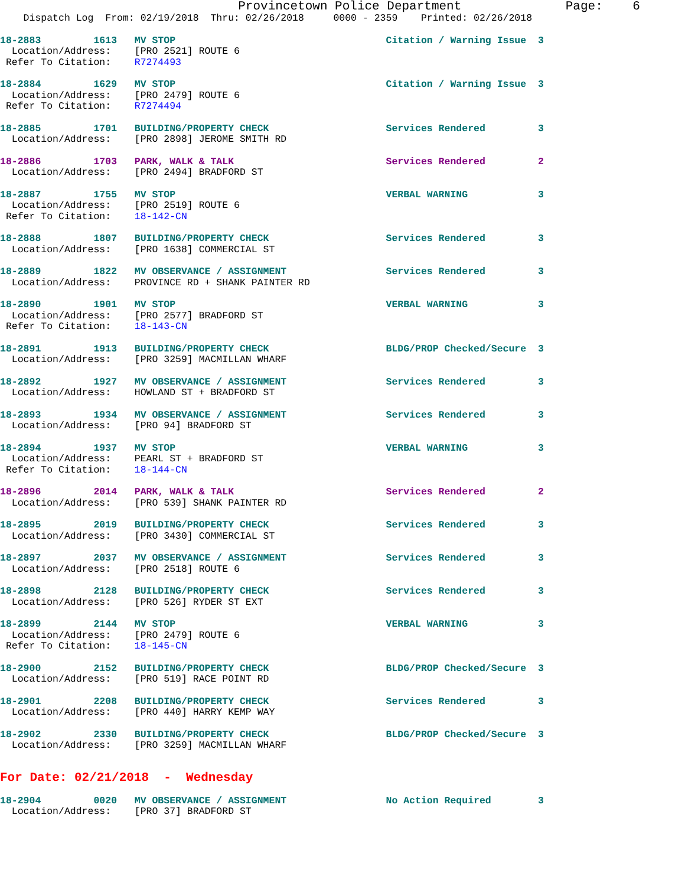Provincetown Police Department              Page:    6
    Dispatch Log  From: 02/19/2018  Thru: 02/26/2018     0000 - 2359    Printed: 02/26/2018
18-2883         1613   MV STOP                                    Citation / Warning Issue  3
  Location/Address:    [PRO 2521] ROUTE 6
 Refer To Citation:    R7274493
18-2884         1629   MV STOP                                    Citation / Warning Issue  3
  Location/Address:    [PRO 2479] ROUTE 6
 Refer To Citation:    R7274494
18-2885         1701   BUILDING/PROPERTY CHECK                    Services Rendered         3
  Location/Address:    [PRO 2898] JEROME SMITH RD
18-2886         1703   PARK, WALK & TALK                          Services Rendered         2
  Location/Address:    [PRO 2494] BRADFORD ST
18-2887         1755   MV STOP                                    VERBAL WARNING            3
  Location/Address:    [PRO 2519] ROUTE 6
 Refer To Citation:    18-142-CN
18-2888         1807   BUILDING/PROPERTY CHECK                    Services Rendered         3
  Location/Address:    [PRO 1638] COMMERCIAL ST
18-2889         1822   MV OBSERVANCE / ASSIGNMENT                 Services Rendered         3
  Location/Address:    PROVINCE RD + SHANK PAINTER RD
18-2890         1901   MV STOP                                    VERBAL WARNING            3
  Location/Address:    [PRO 2577] BRADFORD ST
 Refer To Citation:    18-143-CN
18-2891         1913   BUILDING/PROPERTY CHECK                    BLDG/PROP Checked/Secure  3
  Location/Address:    [PRO 3259] MACMILLAN WHARF
18-2892         1927   MV OBSERVANCE / ASSIGNMENT                 Services Rendered         3
  Location/Address:    HOWLAND ST + BRADFORD ST
18-2893         1934   MV OBSERVANCE / ASSIGNMENT                 Services Rendered         3
  Location/Address:    [PRO 94] BRADFORD ST
18-2894         1937   MV STOP                                    VERBAL WARNING            3
  Location/Address:    PEARL ST + BRADFORD ST
 Refer To Citation:    18-144-CN
18-2896         2014   PARK, WALK & TALK                          Services Rendered         2
  Location/Address:    [PRO 539] SHANK PAINTER RD
18-2895         2019   BUILDING/PROPERTY CHECK                    Services Rendered         3
  Location/Address:    [PRO 3430] COMMERCIAL ST
18-2897         2037   MV OBSERVANCE / ASSIGNMENT                 Services Rendered         3
  Location/Address:    [PRO 2518] ROUTE 6
18-2898         2128   BUILDING/PROPERTY CHECK                    Services Rendered         3
  Location/Address:    [PRO 526] RYDER ST EXT
18-2899         2144   MV STOP                                    VERBAL WARNING            3
  Location/Address:    [PRO 2479] ROUTE 6
 Refer To Citation:    18-145-CN
18-2900         2152   BUILDING/PROPERTY CHECK                    BLDG/PROP Checked/Secure  3
  Location/Address:    [PRO 519] RACE POINT RD
18-2901         2208   BUILDING/PROPERTY CHECK                    Services Rendered         3
  Location/Address:    [PRO 440] HARRY KEMP WAY
18-2902         2330   BUILDING/PROPERTY CHECK                    BLDG/PROP Checked/Secure  3
  Location/Address:    [PRO 3259] MACMILLAN WHARF
For Date: 02/21/2018  -  Wednesday
18-2904         0020   MV OBSERVANCE / ASSIGNMENT                 No Action Required        3
  Location/Address:    [PRO 37] BRADFORD ST